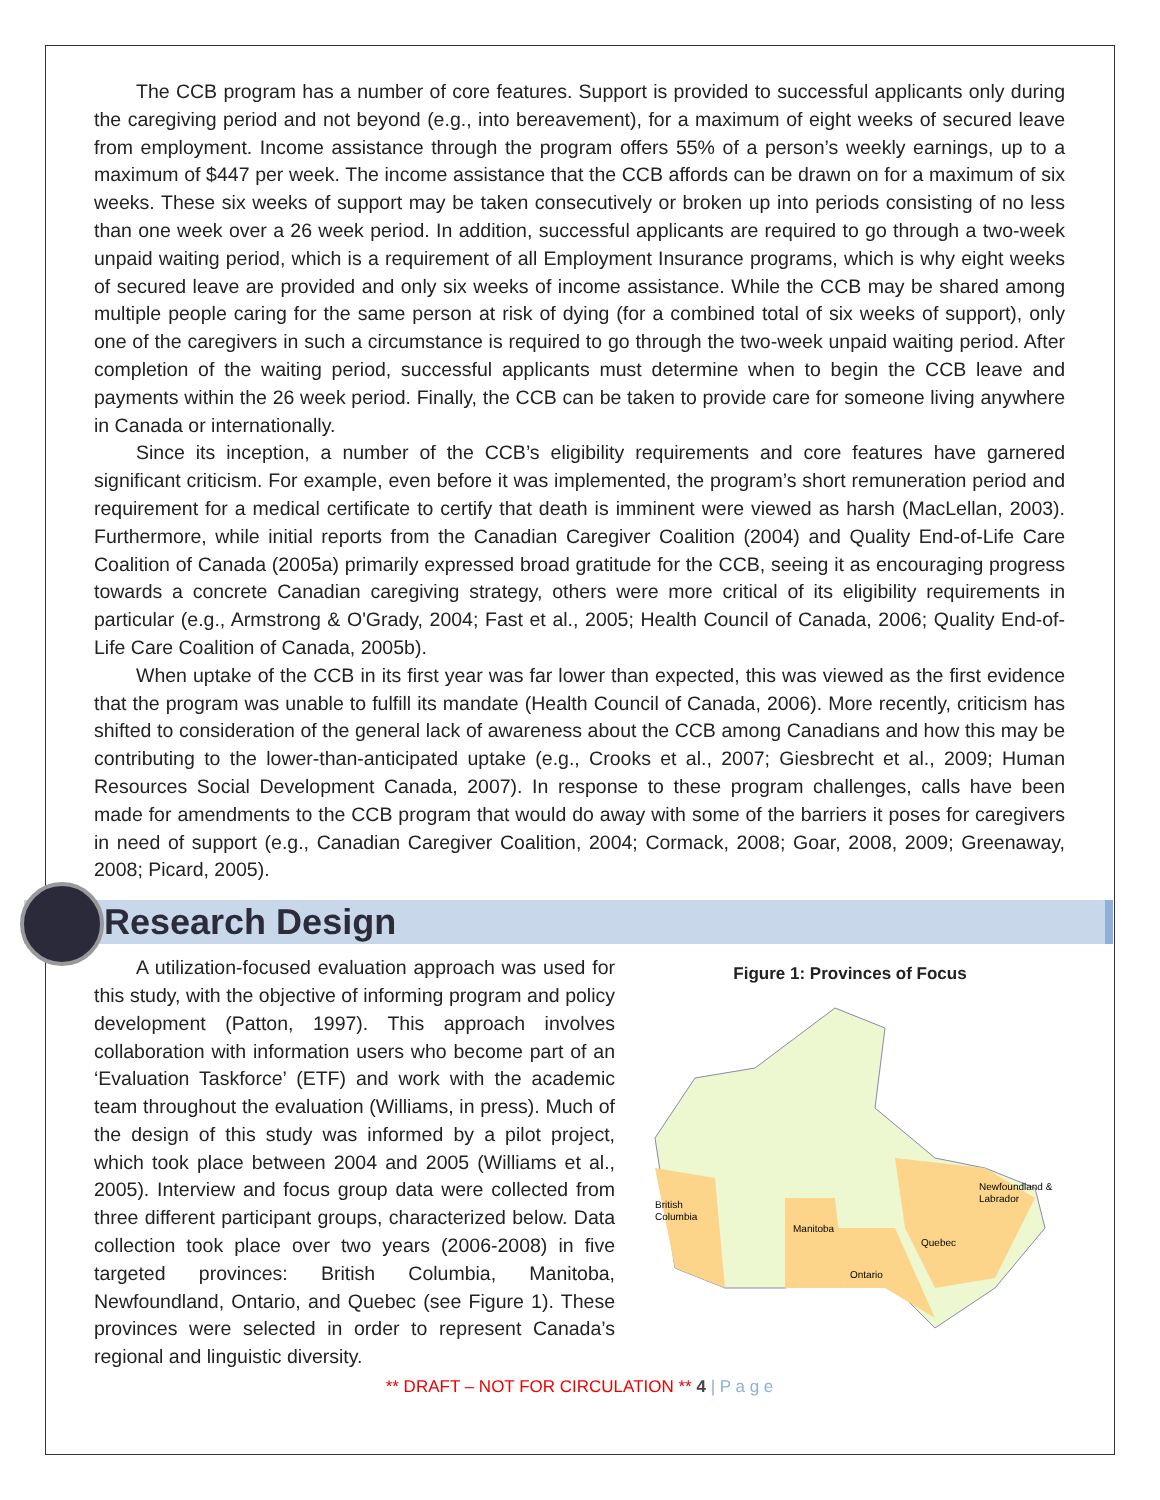The CCB program has a number of core features. Support is provided to successful applicants only during the caregiving period and not beyond (e.g., into bereavement), for a maximum of eight weeks of secured leave from employment. Income assistance through the program offers 55% of a person’s weekly earnings, up to a maximum of $447 per week. The income assistance that the CCB affords can be drawn on for a maximum of six weeks. These six weeks of support may be taken consecutively or broken up into periods consisting of no less than one week over a 26 week period. In addition, successful applicants are required to go through a two-week unpaid waiting period, which is a requirement of all Employment Insurance programs, which is why eight weeks of secured leave are provided and only six weeks of income assistance. While the CCB may be shared among multiple people caring for the same person at risk of dying (for a combined total of six weeks of support), only one of the caregivers in such a circumstance is required to go through the two-week unpaid waiting period. After completion of the waiting period, successful applicants must determine when to begin the CCB leave and payments within the 26 week period. Finally, the CCB can be taken to provide care for someone living anywhere in Canada or internationally.
Since its inception, a number of the CCB’s eligibility requirements and core features have garnered significant criticism. For example, even before it was implemented, the program’s short remuneration period and requirement for a medical certificate to certify that death is imminent were viewed as harsh (MacLellan, 2003). Furthermore, while initial reports from the Canadian Caregiver Coalition (2004) and Quality End-of-Life Care Coalition of Canada (2005a) primarily expressed broad gratitude for the CCB, seeing it as encouraging progress towards a concrete Canadian caregiving strategy, others were more critical of its eligibility requirements in particular (e.g., Armstrong & O'Grady, 2004; Fast et al., 2005; Health Council of Canada, 2006; Quality End-of-Life Care Coalition of Canada, 2005b).
When uptake of the CCB in its first year was far lower than expected, this was viewed as the first evidence that the program was unable to fulfill its mandate (Health Council of Canada, 2006). More recently, criticism has shifted to consideration of the general lack of awareness about the CCB among Canadians and how this may be contributing to the lower-than-anticipated uptake (e.g., Crooks et al., 2007; Giesbrecht et al., 2009; Human Resources Social Development Canada, 2007). In response to these program challenges, calls have been made for amendments to the CCB program that would do away with some of the barriers it poses for caregivers in need of support (e.g., Canadian Caregiver Coalition, 2004; Cormack, 2008; Goar, 2008, 2009; Greenaway, 2008; Picard, 2005).
Research Design
A utilization-focused evaluation approach was used for this study, with the objective of informing program and policy development (Patton, 1997). This approach involves collaboration with information users who become part of an ‘Evaluation Taskforce’ (ETF) and work with the academic team throughout the evaluation (Williams, in press). Much of the design of this study was informed by a pilot project, which took place between 2004 and 2005 (Williams et al., 2005). Interview and focus group data were collected from three different participant groups, characterized below. Data collection took place over two years (2006-2008) in five targeted provinces: British Columbia, Manitoba, Newfoundland, Ontario, and Quebec (see Figure 1). These provinces were selected in order to represent Canada’s regional and linguistic diversity.
Figure 1: Provinces of Focus
British
Columbia
Manitoba
Ontario
Quebec
Newfoundland &
Labrador
** DRAFT – NOT FOR CIRCULATION ** 4 | P a g e